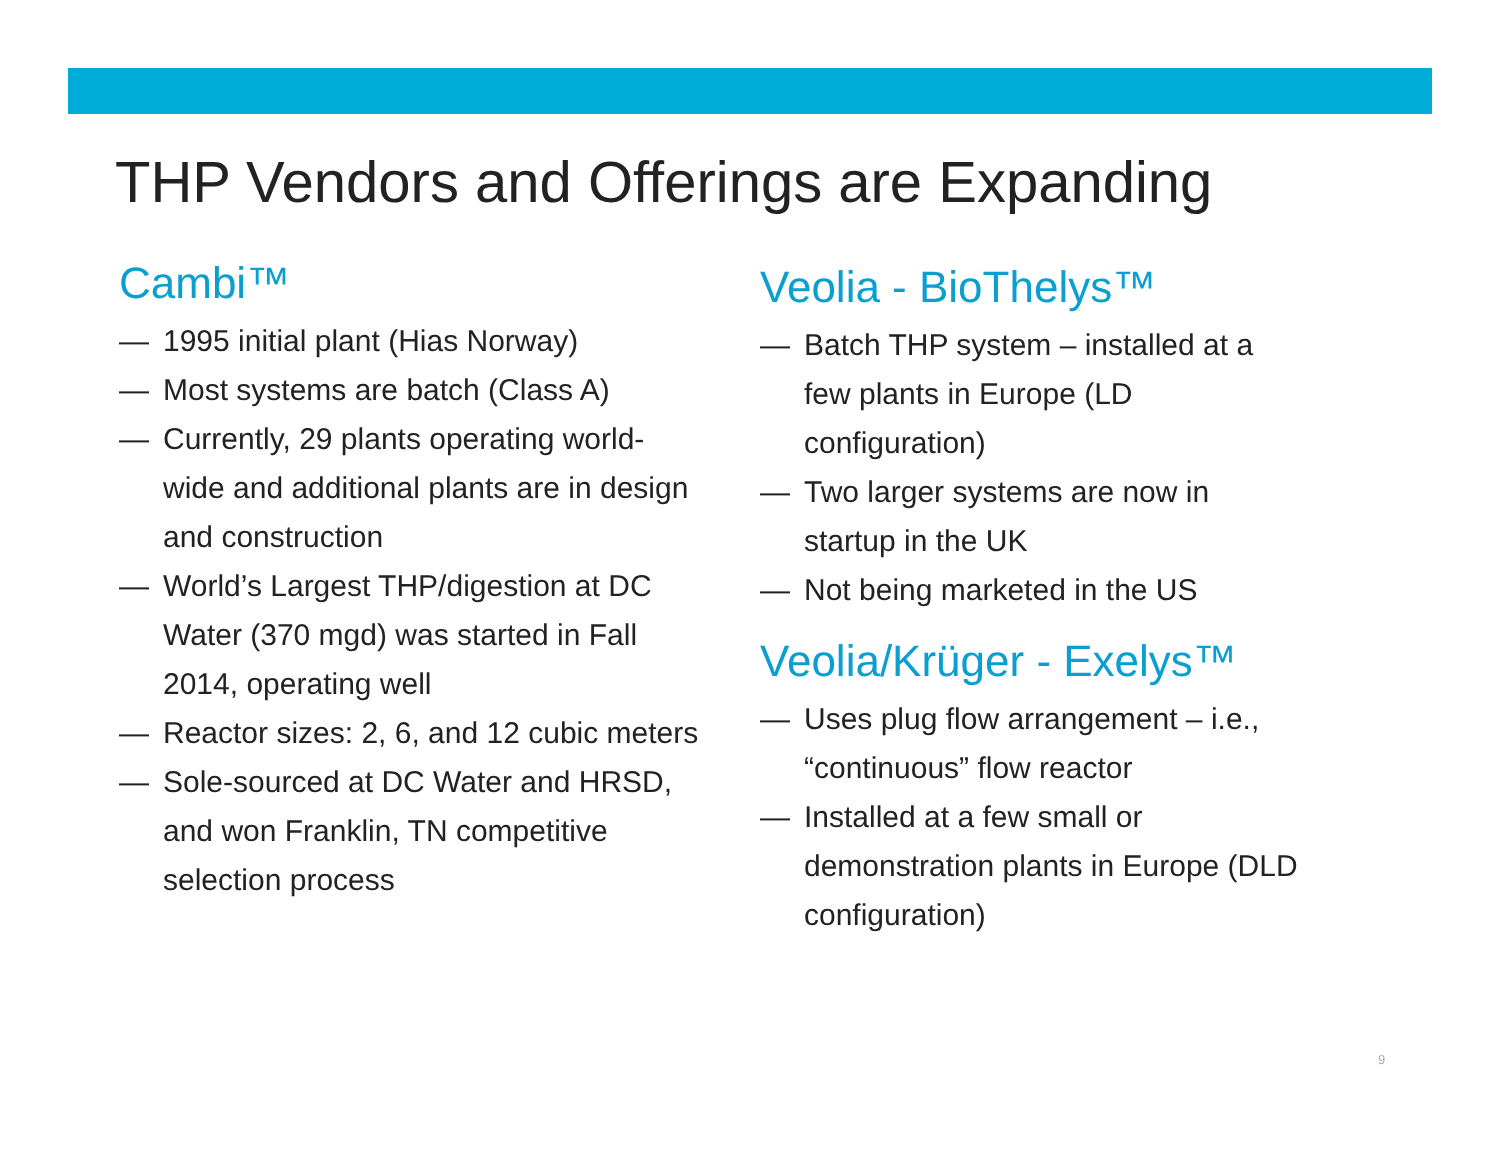THP Vendors and Offerings are Expanding
Cambi™
— 1995 initial plant (Hias Norway)
— Most systems are batch (Class A)
— Currently, 29 plants operating world-wide and additional plants are in design and construction
— World’s Largest THP/digestion at DC Water (370 mgd) was started in Fall 2014, operating well
— Reactor sizes: 2, 6, and 12 cubic meters
— Sole-sourced at DC Water and HRSD, and won Franklin, TN competitive selection process
Veolia - BioThelys™
— Batch THP system – installed at a few plants in Europe (LD configuration)
— Two larger systems are now in startup in the UK
— Not being marketed in the US
Veolia/Krüger - Exelys™
— Uses plug flow arrangement – i.e., “continuous” flow reactor
— Installed at a few small or demonstration plants in Europe (DLD configuration)
9